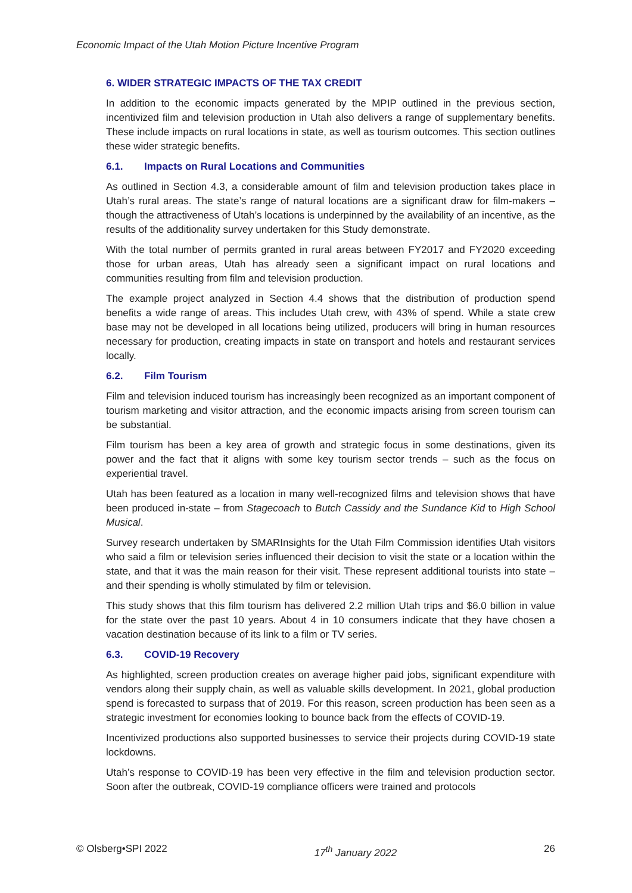Economic Impact of the Utah Motion Picture Incentive Program
6. WIDER STRATEGIC IMPACTS OF THE TAX CREDIT
In addition to the economic impacts generated by the MPIP outlined in the previous section, incentivized film and television production in Utah also delivers a range of supplementary benefits. These include impacts on rural locations in state, as well as tourism outcomes. This section outlines these wider strategic benefits.
6.1. Impacts on Rural Locations and Communities
As outlined in Section 4.3, a considerable amount of film and television production takes place in Utah’s rural areas. The state’s range of natural locations are a significant draw for film-makers – though the attractiveness of Utah’s locations is underpinned by the availability of an incentive, as the results of the additionality survey undertaken for this Study demonstrate.
With the total number of permits granted in rural areas between FY2017 and FY2020 exceeding those for urban areas, Utah has already seen a significant impact on rural locations and communities resulting from film and television production.
The example project analyzed in Section 4.4 shows that the distribution of production spend benefits a wide range of areas. This includes Utah crew, with 43% of spend. While a state crew base may not be developed in all locations being utilized, producers will bring in human resources necessary for production, creating impacts in state on transport and hotels and restaurant services locally.
6.2. Film Tourism
Film and television induced tourism has increasingly been recognized as an important component of tourism marketing and visitor attraction, and the economic impacts arising from screen tourism can be substantial.
Film tourism has been a key area of growth and strategic focus in some destinations, given its power and the fact that it aligns with some key tourism sector trends – such as the focus on experiential travel.
Utah has been featured as a location in many well-recognized films and television shows that have been produced in-state – from Stagecoach to Butch Cassidy and the Sundance Kid to High School Musical.
Survey research undertaken by SMARInsights for the Utah Film Commission identifies Utah visitors who said a film or television series influenced their decision to visit the state or a location within the state, and that it was the main reason for their visit. These represent additional tourists into state – and their spending is wholly stimulated by film or television.
This study shows that this film tourism has delivered 2.2 million Utah trips and $6.0 billion in value for the state over the past 10 years. About 4 in 10 consumers indicate that they have chosen a vacation destination because of its link to a film or TV series.
6.3. COVID-19 Recovery
As highlighted, screen production creates on average higher paid jobs, significant expenditure with vendors along their supply chain, as well as valuable skills development. In 2021, global production spend is forecasted to surpass that of 2019. For this reason, screen production has been seen as a strategic investment for economies looking to bounce back from the effects of COVID-19.
Incentivized productions also supported businesses to service their projects during COVID-19 state lockdowns.
Utah’s response to COVID-19 has been very effective in the film and television production sector. Soon after the outbreak, COVID-19 compliance officers were trained and protocols
© Olsberg•SPI 2022 17<sup>th</sup> January 2022 26